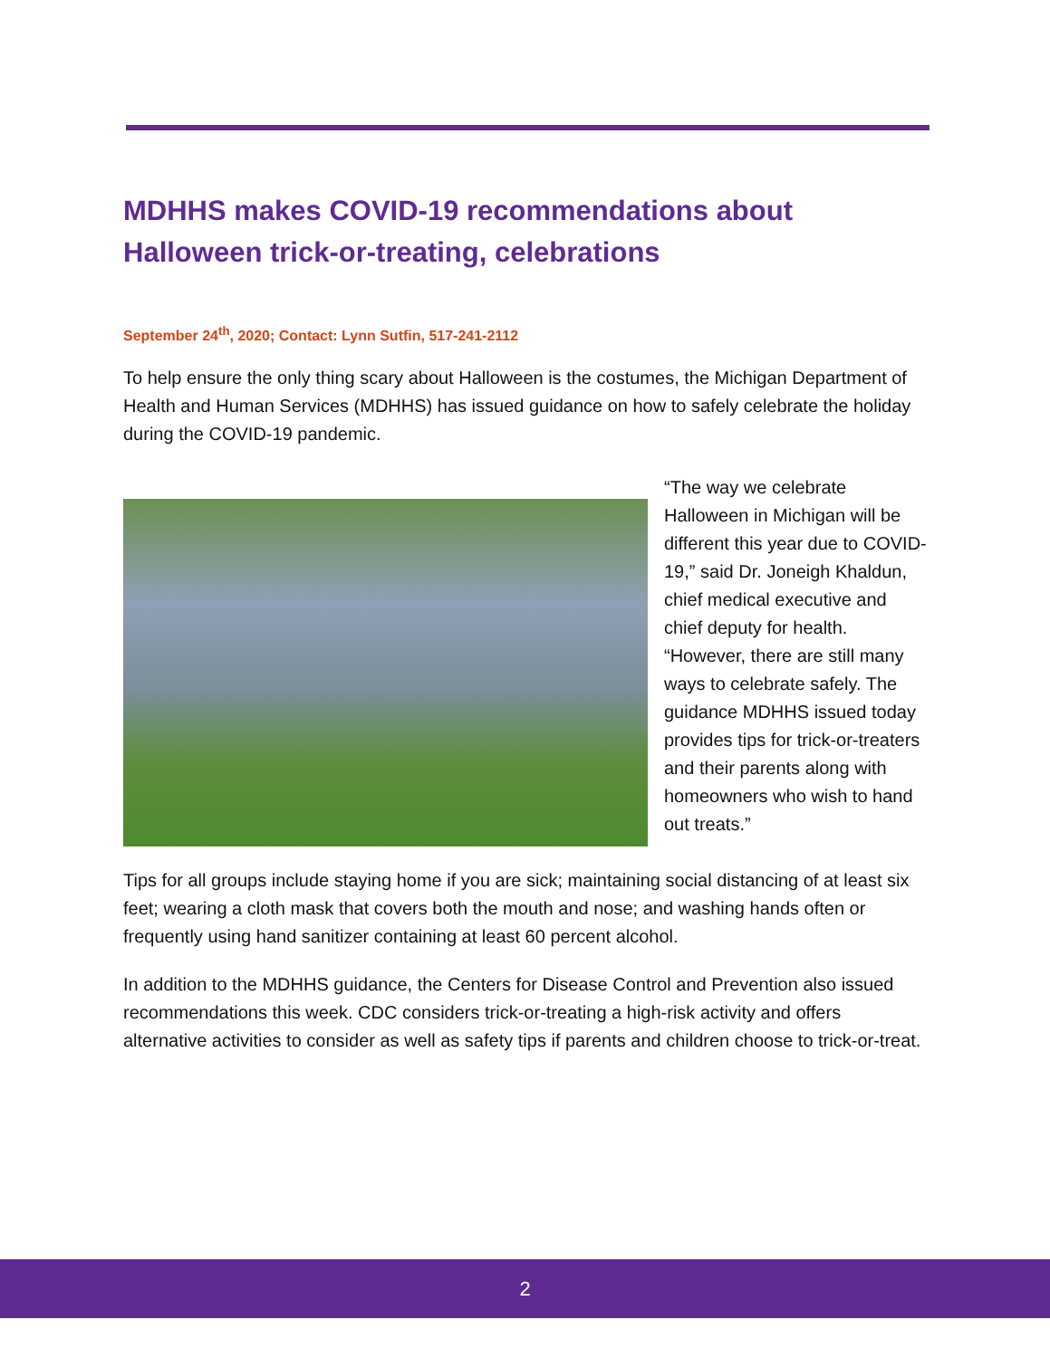MDHHS makes COVID-19 recommendations about Halloween trick-or-treating, celebrations
September 24<sup>th</sup>, 2020; Contact: Lynn Sutfin, 517-241-2112
To help ensure the only thing scary about Halloween is the costumes, the Michigan Department of Health and Human Services (MDHHS) has issued guidance on how to safely celebrate the holiday during the COVID-19 pandemic.
“The way we celebrate Halloween in Michigan will be different this year due to COVID-19,” said Dr. Joneigh Khaldun, chief medical executive and chief deputy for health. “However, there are still many ways to celebrate safely. The guidance MDHHS issued today provides tips for trick-or-treaters and their parents along with homeowners who wish to hand out treats.”
Tips for all groups include staying home if you are sick; maintaining social distancing of at least six feet; wearing a cloth mask that covers both the mouth and nose; and washing hands often or frequently using hand sanitizer containing at least 60 percent alcohol.
In addition to the MDHHS guidance, the Centers for Disease Control and Prevention also issued recommendations this week. CDC considers trick-or-treating a high-risk activity and offers alternative activities to consider as well as safety tips if parents and children choose to trick-or-treat.
2